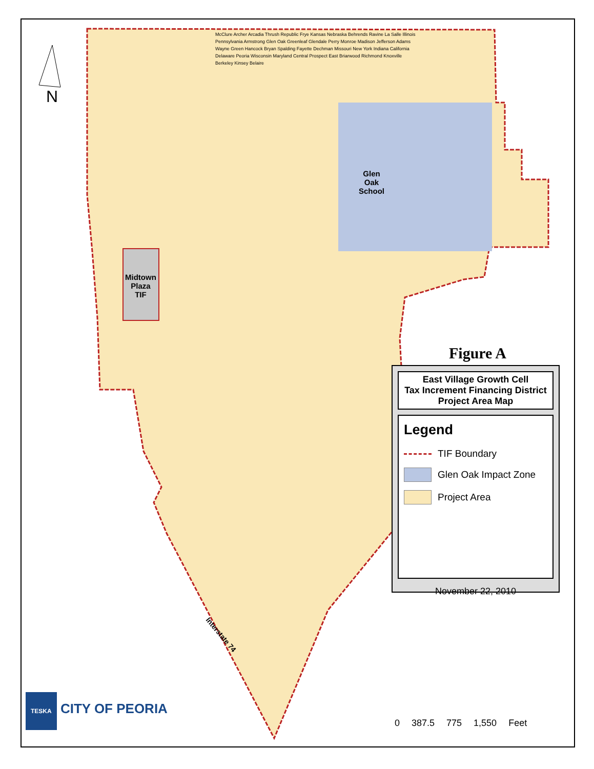N
Glen
Oak
School
Midtown
Plaza
TIF
Interstate 74
McClure Archer Arcadia Thrush Republic Frye Kansas Nebraska Behrends Ravine La Salle Illinois Pennsylvania Armstrong Glen Oak Greenleaf Glendale Perry Monroe Madison Jefferson Adams Wayne Green Hancock Bryan Spalding Fayette Dechman Missouri New York Indiana California Delaware Peoria Wisconsin Maryland Central Prospect East Briarwood Richmond Knoxville Berkeley Kinsey Belaire
Figure A
East Village Growth Cell
Tax Increment Financing District
Project Area Map
Legend
TIF Boundary
Glen Oak Impact Zone
Project Area
November 22, 2010
0 387.5 775 1,550 Feet
TESKA CITY OF PEORIA